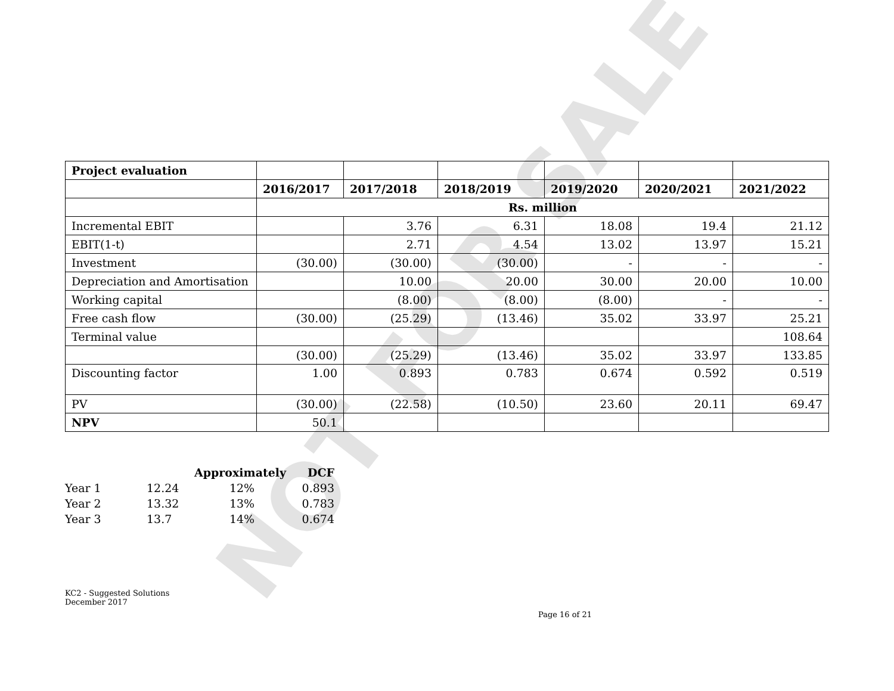NOT FOR SALE
| Project evaluation | | | | | | |
| | 2016/2017 | 2017/2018 | 2018/2019 | 2019/2020 | 2020/2021 | 2021/2022 |
| | Rs. million | | | | | |
| Incremental EBIT | | 3.76 | 6.31 | 18.08 | 19.4 | 21.12 |
| EBIT(1-t) | | 2.71 | 4.54 | 13.02 | 13.97 | 15.21 |
| Investment | (30.00) | (30.00) | (30.00) | - | - | - |
| Depreciation and Amortisation | | 10.00 | 20.00 | 30.00 | 20.00 | 10.00 |
| Working capital | | (8.00) | (8.00) | (8.00) | - | - |
| Free cash flow | (30.00) | (25.29) | (13.46) | 35.02 | 33.97 | 25.21 |
| Terminal value | | | | | | 108.64 |
| | (30.00) | (25.29) | (13.46) | 35.02 | 33.97 | 133.85 |
| Discounting factor | 1.00 | 0.893 | 0.783 | 0.674 | 0.592 | 0.519 |
| PV | (30.00) | (22.58) | (10.50) | 23.60 | 20.11 | 69.47 |
| NPV | 50.1 | | | | | |
| | | Approximately | DCF |
| Year 1 | 12.24 | 12% | 0.893 |
| Year 2 | 13.32 | 13% | 0.783 |
| Year 3 | 13.7 | 14% | 0.674 |
KC2 - Suggested Solutions
December 2017
Page 16 of 21